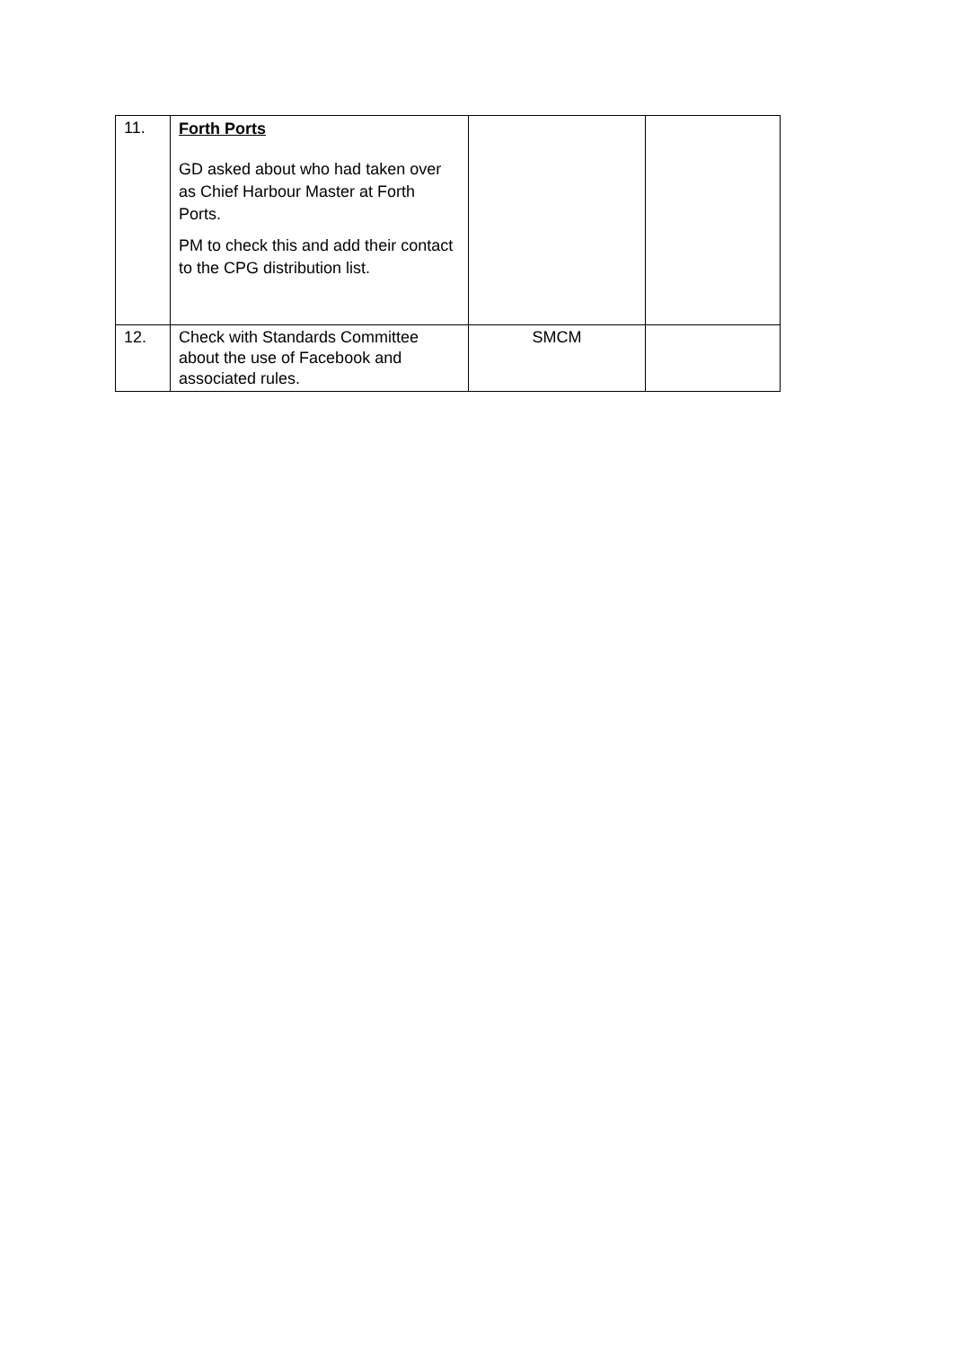| 11. | Forth Ports GD asked about who had taken over as Chief Harbour Master at Forth Ports. PM to check this and add their contact to the CPG distribution list. | | |
| 12. | Check with Standards Committee about the use of Facebook and associated rules. | SMCM | |